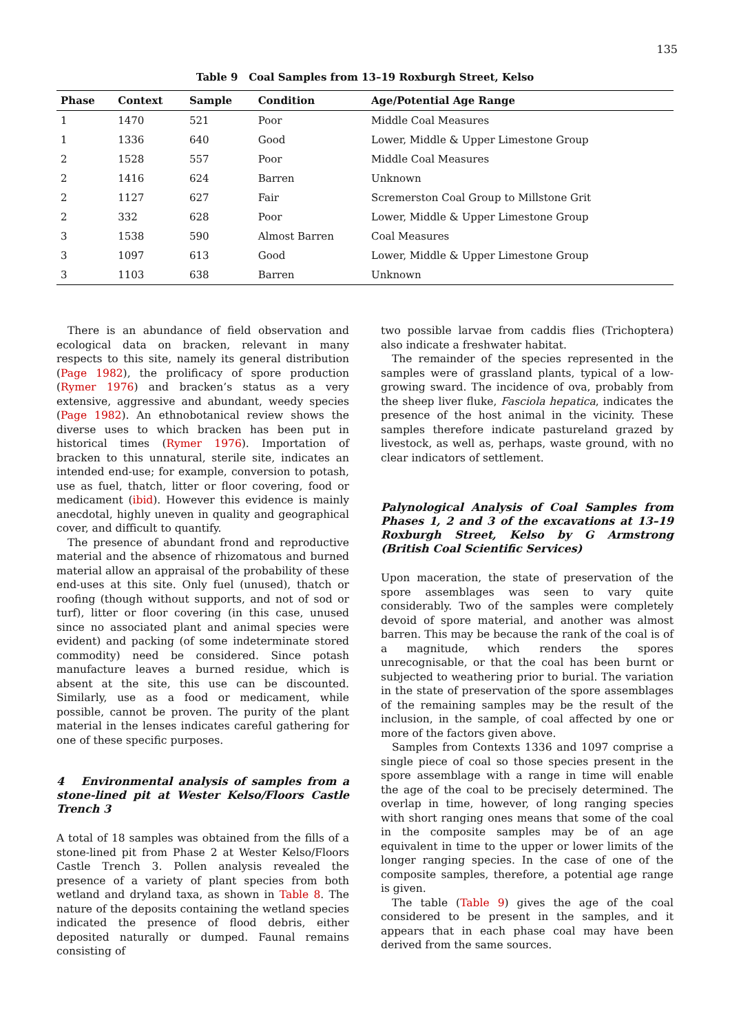135
Table 9 Coal Samples from 13–19 Roxburgh Street, Kelso
| Phase | Context | Sample | Condition | Age/Potential Age Range |
| --- | --- | --- | --- | --- |
| 1 | 1470 | 521 | Poor | Middle Coal Measures |
| 1 | 1336 | 640 | Good | Lower, Middle & Upper Limestone Group |
| 2 | 1528 | 557 | Poor | Middle Coal Measures |
| 2 | 1416 | 624 | Barren | Unknown |
| 2 | 1127 | 627 | Fair | Scremerston Coal Group to Millstone Grit |
| 2 | 332 | 628 | Poor | Lower, Middle & Upper Limestone Group |
| 3 | 1538 | 590 | Almost Barren | Coal Measures |
| 3 | 1097 | 613 | Good | Lower, Middle & Upper Limestone Group |
| 3 | 1103 | 638 | Barren | Unknown |
There is an abundance of field observation and ecological data on bracken, relevant in many respects to this site, namely its general distribution (Page 1982), the prolificacy of spore production (Rymer 1976) and bracken’s status as a very extensive, aggressive and abundant, weedy species (Page 1982). An ethnobotanical review shows the diverse uses to which bracken has been put in historical times (Rymer 1976). Importation of bracken to this unnatural, sterile site, indicates an intended end-use; for example, conversion to potash, use as fuel, thatch, litter or floor covering, food or medicament (ibid). However this evidence is mainly anecdotal, highly uneven in quality and geographical cover, and difficult to quantify.
The presence of abundant frond and reproductive material and the absence of rhizomatous and burned material allow an appraisal of the probability of these end-uses at this site. Only fuel (unused), thatch or roofing (though without supports, and not of sod or turf), litter or floor covering (in this case, unused since no associated plant and animal species were evident) and packing (of some indeterminate stored commodity) need be considered. Since potash manufacture leaves a burned residue, which is absent at the site, this use can be discounted. Similarly, use as a food or medicament, while possible, cannot be proven. The purity of the plant material in the lenses indicates careful gathering for one of these specific purposes.
4 Environmental analysis of samples from a stone-lined pit at Wester Kelso/Floors Castle Trench 3
A total of 18 samples was obtained from the fills of a stone-lined pit from Phase 2 at Wester Kelso/Floors Castle Trench 3. Pollen analysis revealed the presence of a variety of plant species from both wetland and dryland taxa, as shown in Table 8. The nature of the deposits containing the wetland species indicated the presence of flood debris, either deposited naturally or dumped. Faunal remains consisting of
two possible larvae from caddis flies (Trichoptera) also indicate a freshwater habitat.
The remainder of the species represented in the samples were of grassland plants, typical of a low-growing sward. The incidence of ova, probably from the sheep liver fluke, Fasciola hepatica, indicates the presence of the host animal in the vicinity. These samples therefore indicate pastureland grazed by livestock, as well as, perhaps, waste ground, with no clear indicators of settlement.
Palynological Analysis of Coal Samples from Phases 1, 2 and 3 of the excavations at 13–19 Roxburgh Street, Kelso by G Armstrong (British Coal Scientific Services)
Upon maceration, the state of preservation of the spore assemblages was seen to vary quite considerably. Two of the samples were completely devoid of spore material, and another was almost barren. This may be because the rank of the coal is of a magnitude, which renders the spores unrecognisable, or that the coal has been burnt or subjected to weathering prior to burial. The variation in the state of preservation of the spore assemblages of the remaining samples may be the result of the inclusion, in the sample, of coal affected by one or more of the factors given above.
Samples from Contexts 1336 and 1097 comprise a single piece of coal so those species present in the spore assemblage with a range in time will enable the age of the coal to be precisely determined. The overlap in time, however, of long ranging species with short ranging ones means that some of the coal in the composite samples may be of an age equivalent in time to the upper or lower limits of the longer ranging species. In the case of one of the composite samples, therefore, a potential age range is given.
The table (Table 9) gives the age of the coal considered to be present in the samples, and it appears that in each phase coal may have been derived from the same sources.